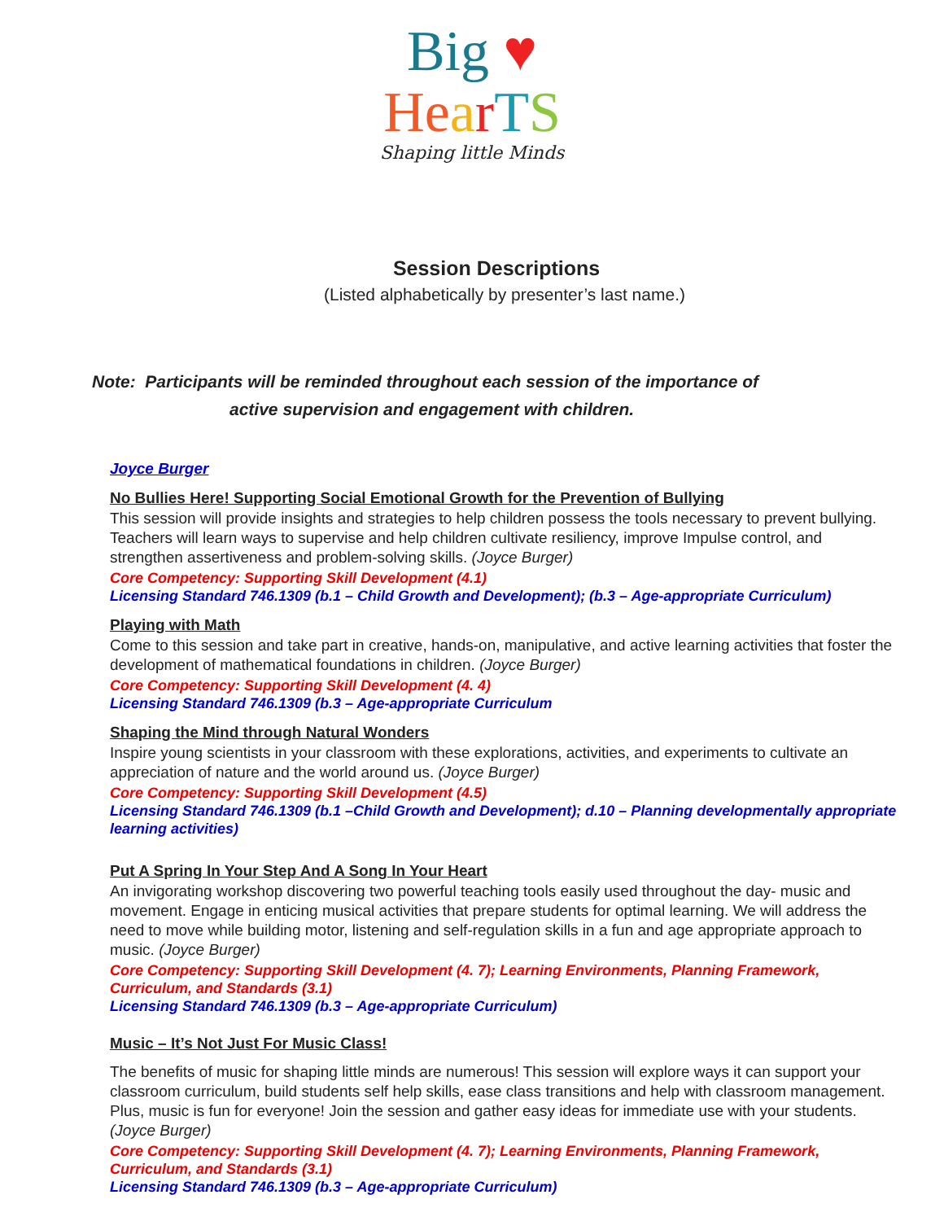Big ♥
He arTS
Shaping little Minds
Session Descriptions
(Listed alphabetically by presenter’s last name.)
Note: Participants will be reminded throughout each session of the importance of
active supervision and engagement with children.
Joyce Burger
No Bullies Here! Supporting Social Emotional Growth for the Prevention of Bullying
This session will provide insights and strategies to help children possess the tools necessary to prevent bullying. Teachers will learn ways to supervise and help children cultivate resiliency, improve Impulse control, and strengthen assertiveness and problem-solving skills. (Joyce Burger)
Core Competency: Supporting Skill Development (4.1)
Licensing Standard 746.1309 (b.1 – Child Growth and Development); (b.3 – Age-appropriate Curriculum)
Playing with Math
Come to this session and take part in creative, hands-on, manipulative, and active learning activities that foster the development of mathematical foundations in children. (Joyce Burger)
Core Competency: Supporting Skill Development (4. 4)
Licensing Standard 746.1309 (b.3 – Age-appropriate Curriculum
Shaping the Mind through Natural Wonders
Inspire young scientists in your classroom with these explorations, activities, and experiments to cultivate an appreciation of nature and the world around us. (Joyce Burger)
Core Competency: Supporting Skill Development (4.5)
Licensing Standard 746.1309 (b.1 –Child Growth and Development); d.10 – Planning developmentally appropriate learning activities)
Put A Spring In Your Step And A Song In Your Heart
An invigorating workshop discovering two powerful teaching tools easily used throughout the day- music and movement. Engage in enticing musical activities that prepare students for optimal learning. We will address the need to move while building motor, listening and self-regulation skills in a fun and age appropriate approach to music. (Joyce Burger)
Core Competency: Supporting Skill Development (4. 7); Learning Environments, Planning Framework, Curriculum, and Standards (3.1)
Licensing Standard 746.1309 (b.3 – Age-appropriate Curriculum)
Music – It’s Not Just For Music Class!
The benefits of music for shaping little minds are numerous! This session will explore ways it can support your classroom curriculum, build students self help skills, ease class transitions and help with classroom management. Plus, music is fun for everyone! Join the session and gather easy ideas for immediate use with your students. (Joyce Burger)
Core Competency: Supporting Skill Development (4. 7); Learning Environments, Planning Framework, Curriculum, and Standards (3.1)
Licensing Standard 746.1309 (b.3 – Age-appropriate Curriculum)